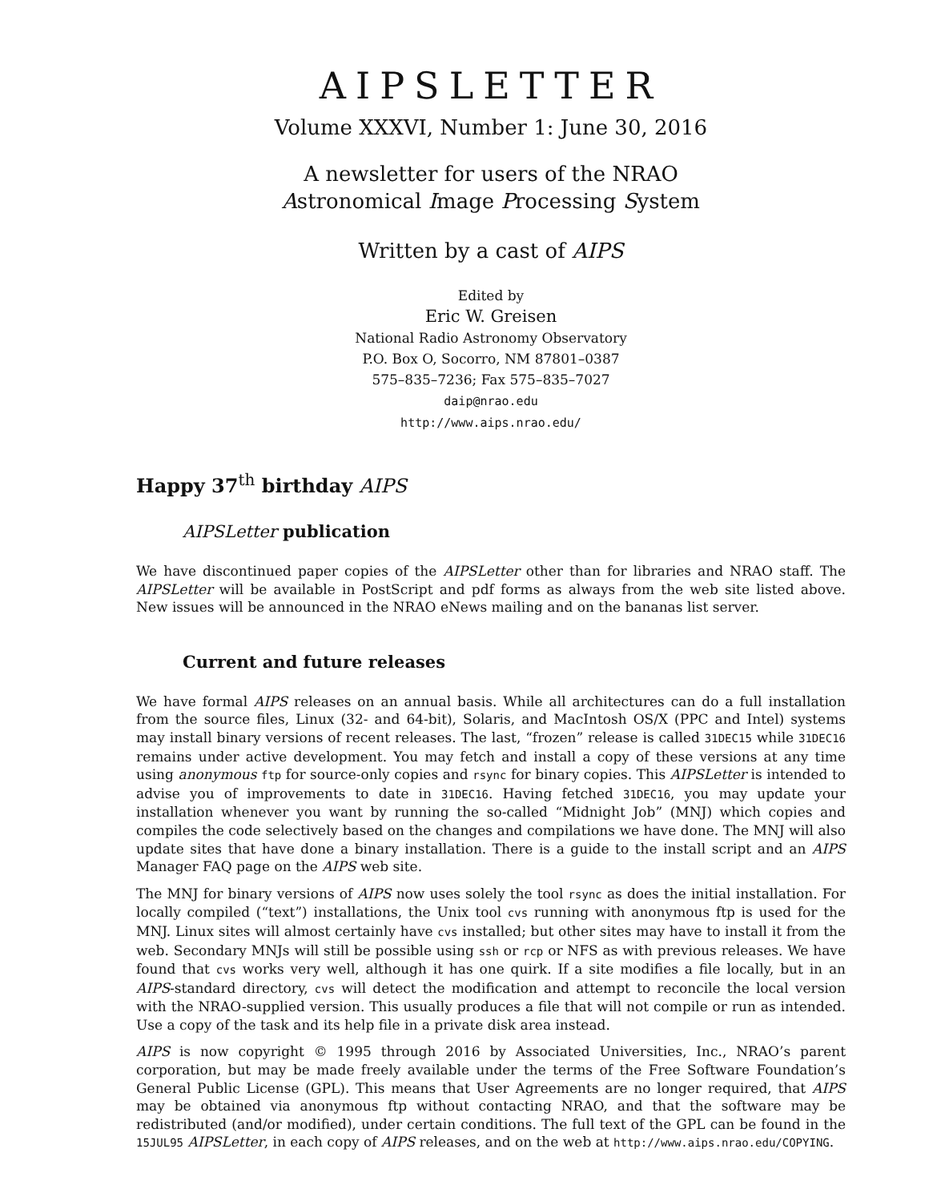AIPSLETTER
Volume XXXVI, Number 1: June 30, 2016
A newsletter for users of the NRAO
Astronomical Image Processing System
Written by a cast of AIPS
Edited by
Eric W. Greisen
National Radio Astronomy Observatory
P.O. Box O, Socorro, NM 87801–0387
575–835–7236; Fax 575–835–7027
daip@nrao.edu
http://www.aips.nrao.edu/
Happy 37<sup>th</sup> birthday AIPS
AIPSLetter publication
We have discontinued paper copies of the AIPSLetter other than for libraries and NRAO staff. The AIPSLetter will be available in PostScript and pdf forms as always from the web site listed above. New issues will be announced in the NRAO eNews mailing and on the bananas list server.
Current and future releases
We have formal AIPS releases on an annual basis. While all architectures can do a full installation from the source files, Linux (32- and 64-bit), Solaris, and MacIntosh OS/X (PPC and Intel) systems may install binary versions of recent releases. The last, “frozen” release is called 31DEC15 while 31DEC16 remains under active development. You may fetch and install a copy of these versions at any time using anonymous ftp for source-only copies and rsync for binary copies. This AIPSLetter is intended to advise you of improvements to date in 31DEC16. Having fetched 31DEC16, you may update your installation whenever you want by running the so-called “Midnight Job” (MNJ) which copies and compiles the code selectively based on the changes and compilations we have done. The MNJ will also update sites that have done a binary installation. There is a guide to the install script and an AIPS Manager FAQ page on the AIPS web site.
The MNJ for binary versions of AIPS now uses solely the tool rsync as does the initial installation. For locally compiled (“text”) installations, the Unix tool cvs running with anonymous ftp is used for the MNJ. Linux sites will almost certainly have cvs installed; but other sites may have to install it from the web. Secondary MNJs will still be possible using ssh or rcp or NFS as with previous releases. We have found that cvs works very well, although it has one quirk. If a site modifies a file locally, but in an AIPS-standard directory, cvs will detect the modification and attempt to reconcile the local version with the NRAO-supplied version. This usually produces a file that will not compile or run as intended. Use a copy of the task and its help file in a private disk area instead.
AIPS is now copyright © 1995 through 2016 by Associated Universities, Inc., NRAO’s parent corporation, but may be made freely available under the terms of the Free Software Foundation’s General Public License (GPL). This means that User Agreements are no longer required, that AIPS may be obtained via anonymous ftp without contacting NRAO, and that the software may be redistributed (and/or modified), under certain conditions. The full text of the GPL can be found in the 15JUL95 AIPSLetter, in each copy of AIPS releases, and on the web at http://www.aips.nrao.edu/COPYING.